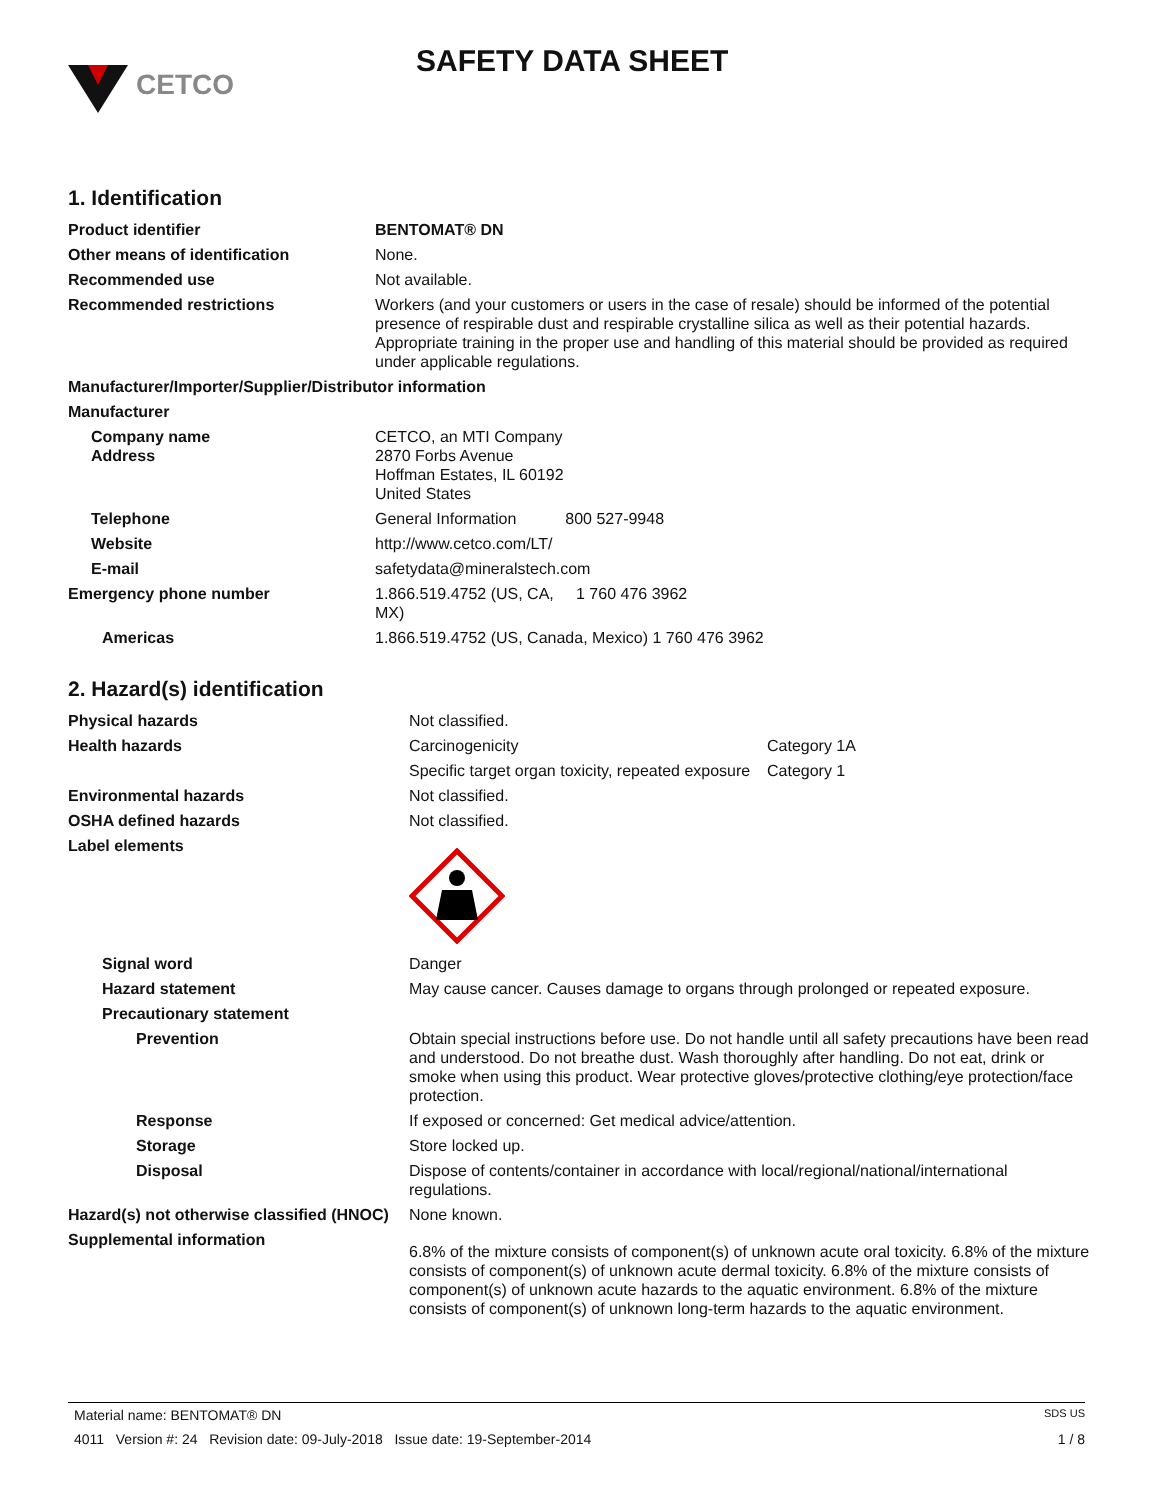CETCO
SAFETY DATA SHEET
1. Identification
| Product identifier | BENTOMAT® DN |
| Other means of identification | None. |
| Recommended use | Not available. |
| Recommended restrictions | Workers (and your customers or users in the case of resale) should be informed of the potential presence of respirable dust and respirable crystalline silica as well as their potential hazards. Appropriate training in the proper use and handling of this material should be provided as required under applicable regulations. |
| Manufacturer/Importer/Supplier/Distributor information | |
| Manufacturer | |
| Company name Address | CETCO, an MTI Company 2870 Forbs Avenue Hoffman Estates, IL 60192 United States |
| Telephone | General Information 800 527-9948 |
| Website | http://www.cetco.com/LT/ |
| E-mail | safetydata@mineralstech.com |
| Emergency phone number | 1.866.519.4752 (US, CA, 1 760 476 3962 MX) |
| Americas | 1.866.519.4752 (US, Canada, Mexico) 1 760 476 3962 |
2. Hazard(s) identification
| Physical hazards | Not classified. | |
| Health hazards | Carcinogenicity | Category 1A |
| | Specific target organ toxicity, repeated exposure | Category 1 |
| Environmental hazards | Not classified. | |
| OSHA defined hazards | Not classified. | |
| Label elements | | |
| Signal word | Danger | |
| Hazard statement | May cause cancer. Causes damage to organs through prolonged or repeated exposure. | |
| Precautionary statement | | |
| Prevention | Obtain special instructions before use. Do not handle until all safety precautions have been read and understood. Do not breathe dust. Wash thoroughly after handling. Do not eat, drink or smoke when using this product. Wear protective gloves/protective clothing/eye protection/face protection. | |
| Response | If exposed or concerned: Get medical advice/attention. | |
| Storage | Store locked up. | |
| Disposal | Dispose of contents/container in accordance with local/regional/national/international regulations. | |
| Hazard(s) not otherwise classified (HNOC) | None known. | |
| Supplemental information | 6.8% of the mixture consists of component(s) of unknown acute oral toxicity. 6.8% of the mixture consists of component(s) of unknown acute dermal toxicity. 6.8% of the mixture consists of component(s) of unknown acute hazards to the aquatic environment. 6.8% of the mixture consists of component(s) of unknown long-term hazards to the aquatic environment. | |
Material name: BENTOMAT® DN SDS US
4011 Version #: 24 Revision date: 09-July-2018 Issue date: 19-September-2014 1 / 8